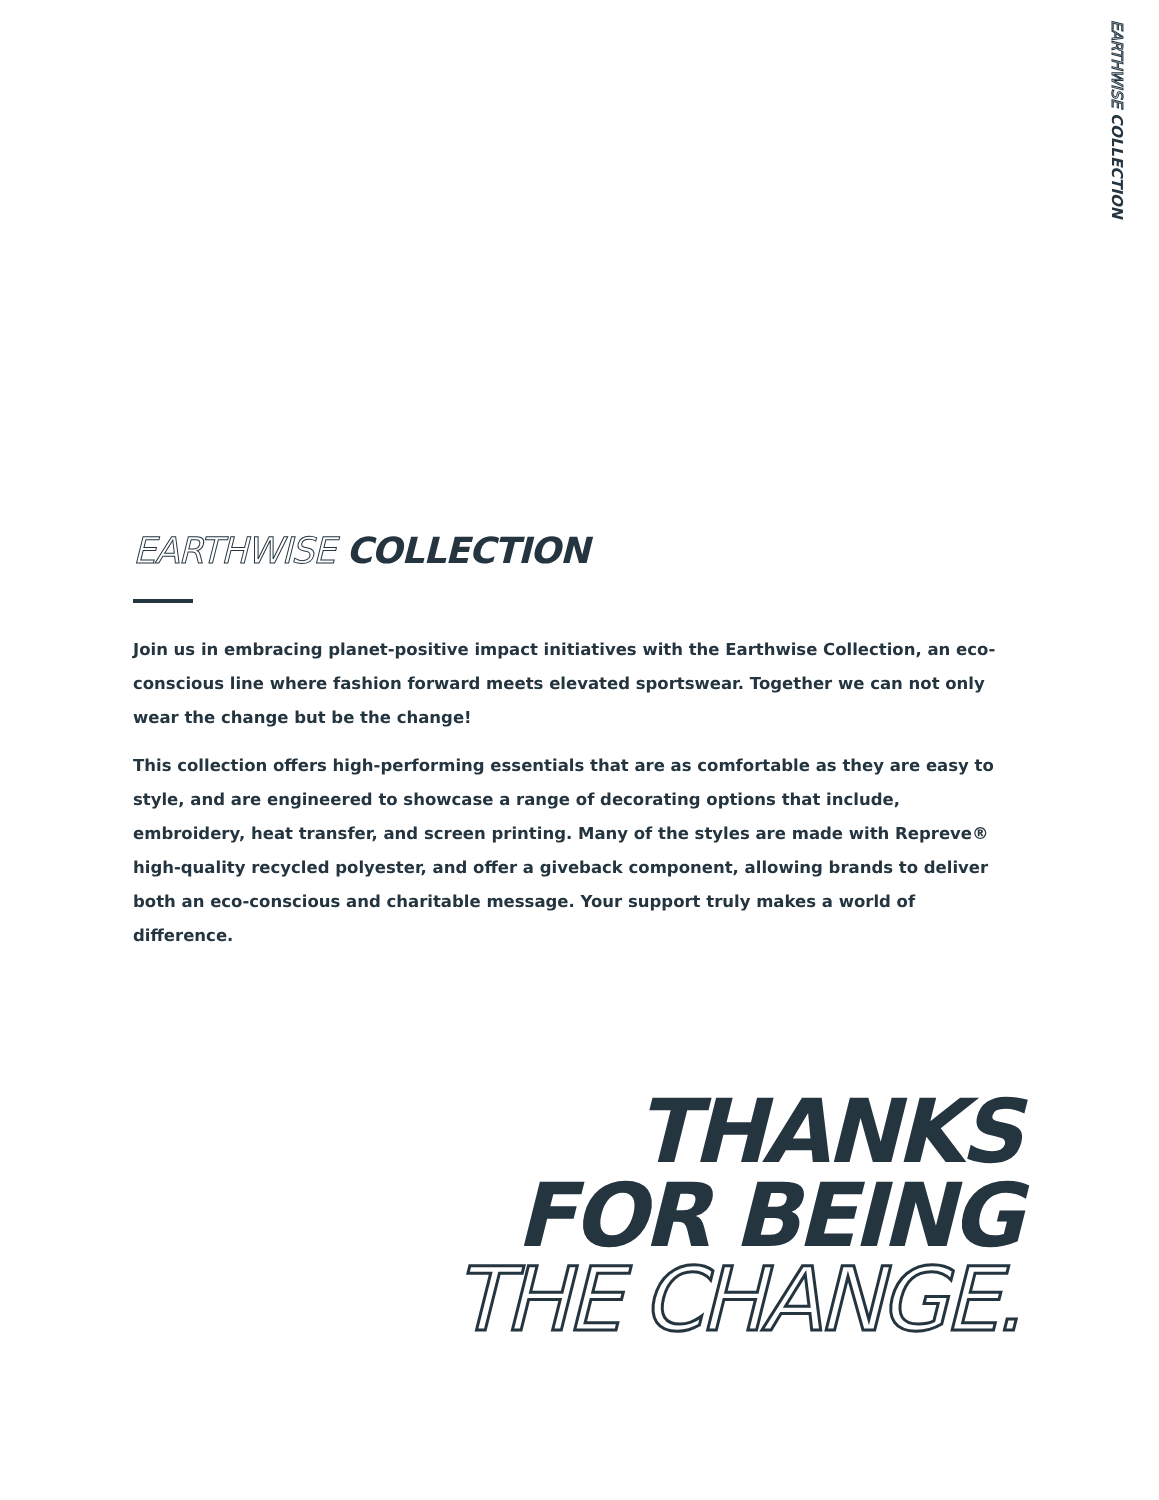EARTHWISE COLLECTION
EARTHWISE COLLECTION
Join us in embracing planet-positive impact initiatives with the Earthwise Collection, an eco-conscious line where fashion forward meets elevated sportswear. Together we can not only wear the change but be the change!
This collection offers high-performing essentials that are as comfortable as they are easy to style, and are engineered to showcase a range of decorating options that include, embroidery, heat transfer, and screen printing. Many of the styles are made with Repreve® high-quality recycled polyester, and offer a giveback component, allowing brands to deliver both an eco-conscious and charitable message. Your support truly makes a world of difference.
THANKS
FOR BEING
THE CHANGE.